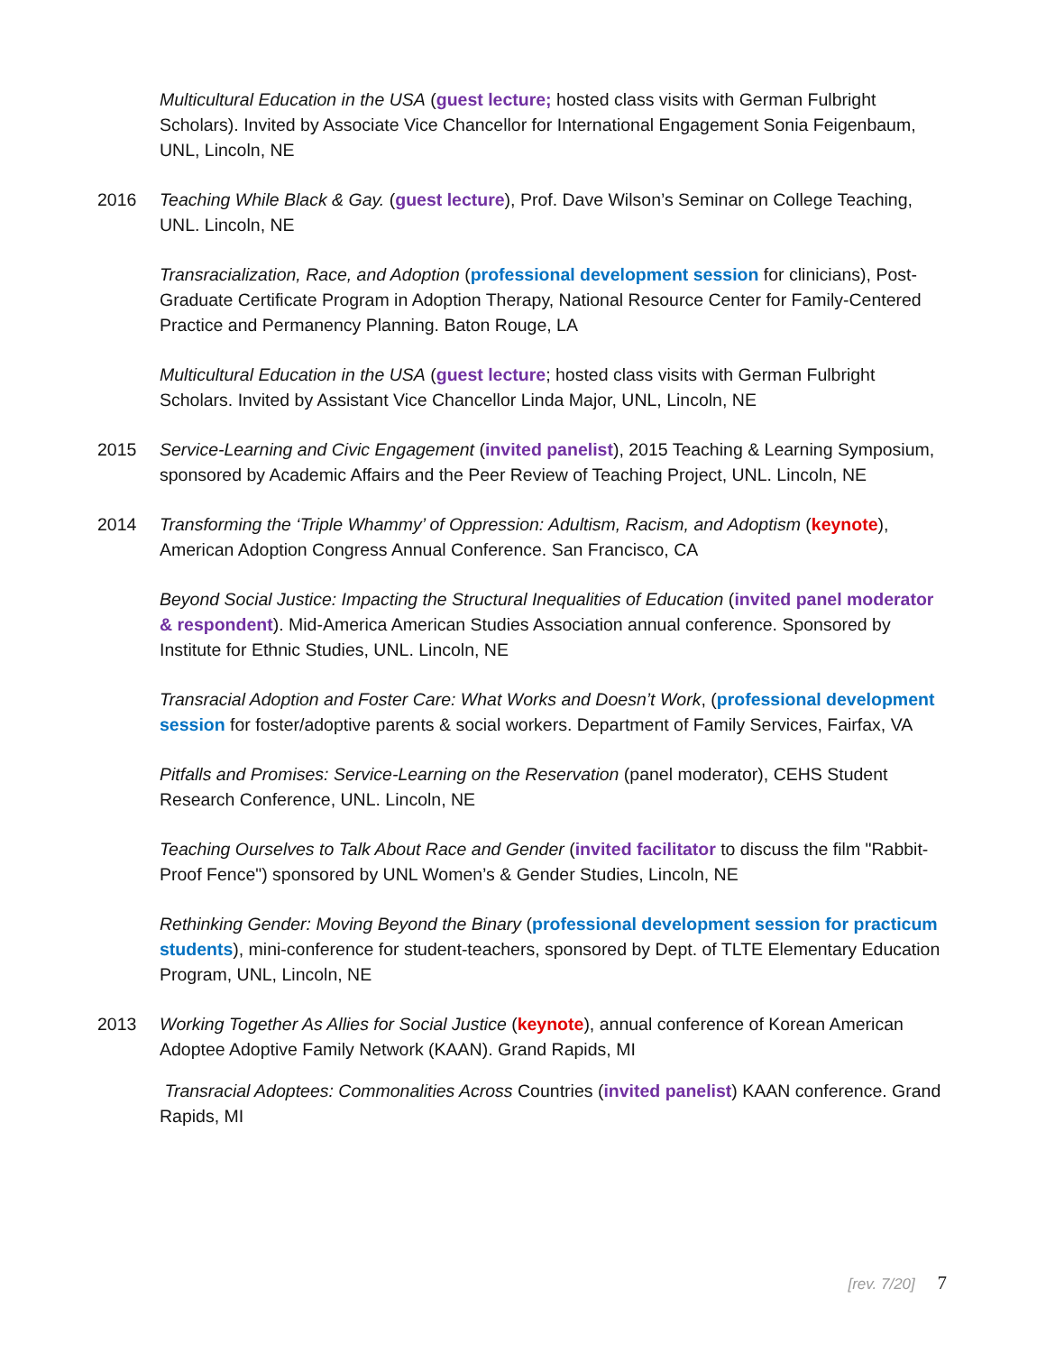Multicultural Education in the USA (guest lecture; hosted class visits with German Fulbright Scholars). Invited by Associate Vice Chancellor for International Engagement Sonia Feigenbaum, UNL, Lincoln, NE
2016 Teaching While Black & Gay. (guest lecture), Prof. Dave Wilson’s Seminar on College Teaching, UNL. Lincoln, NE
Transracialization, Race, and Adoption (professional development session for clinicians), Post-Graduate Certificate Program in Adoption Therapy, National Resource Center for Family-Centered Practice and Permanency Planning. Baton Rouge, LA
Multicultural Education in the USA (guest lecture; hosted class visits with German Fulbright Scholars. Invited by Assistant Vice Chancellor Linda Major, UNL, Lincoln, NE
2015 Service-Learning and Civic Engagement (invited panelist), 2015 Teaching & Learning Symposium, sponsored by Academic Affairs and the Peer Review of Teaching Project, UNL. Lincoln, NE
2014 Transforming the ‘Triple Whammy’ of Oppression: Adultism, Racism, and Adoptism (keynote), American Adoption Congress Annual Conference. San Francisco, CA
Beyond Social Justice: Impacting the Structural Inequalities of Education (invited panel moderator & respondent). Mid-America American Studies Association annual conference. Sponsored by Institute for Ethnic Studies, UNL. Lincoln, NE
Transracial Adoption and Foster Care: What Works and Doesn’t Work, (professional development session for foster/adoptive parents & social workers. Department of Family Services, Fairfax, VA
Pitfalls and Promises: Service-Learning on the Reservation (panel moderator), CEHS Student Research Conference, UNL. Lincoln, NE
Teaching Ourselves to Talk About Race and Gender (invited facilitator to discuss the film "Rabbit-Proof Fence") sponsored by UNL Women’s & Gender Studies, Lincoln, NE
Rethinking Gender: Moving Beyond the Binary (professional development session for practicum students), mini-conference for student-teachers, sponsored by Dept. of TLTE Elementary Education Program, UNL, Lincoln, NE
2013 Working Together As Allies for Social Justice (keynote), annual conference of Korean American Adoptee Adoptive Family Network (KAAN). Grand Rapids, MI
Transracial Adoptees: Commonalities Across Countries (invited panelist) KAAN conference. Grand Rapids, MI
[rev. 7/20] 7